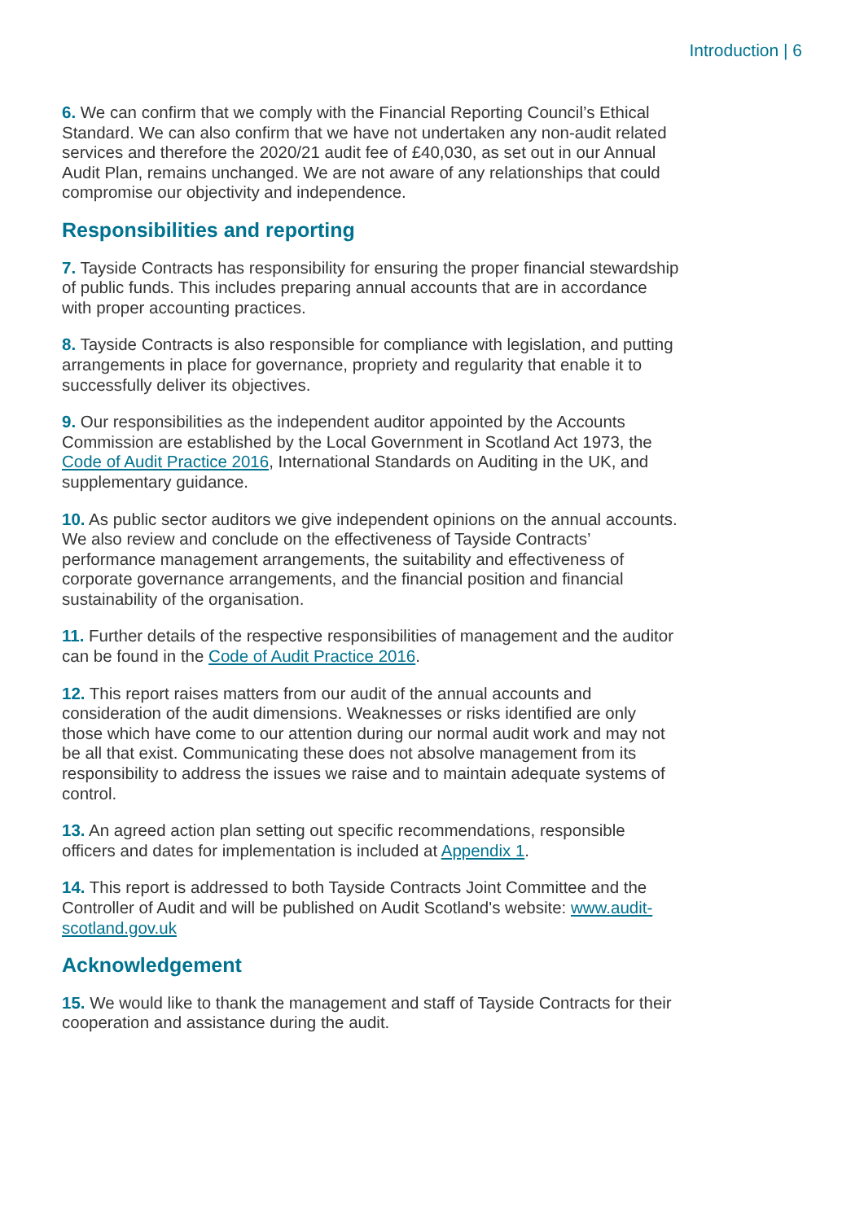Introduction | 6
6. We can confirm that we comply with the Financial Reporting Council’s Ethical Standard. We can also confirm that we have not undertaken any non-audit related services and therefore the 2020/21 audit fee of £40,030, as set out in our Annual Audit Plan, remains unchanged. We are not aware of any relationships that could compromise our objectivity and independence.
Responsibilities and reporting
7. Tayside Contracts has responsibility for ensuring the proper financial stewardship of public funds. This includes preparing annual accounts that are in accordance with proper accounting practices.
8. Tayside Contracts is also responsible for compliance with legislation, and putting arrangements in place for governance, propriety and regularity that enable it to successfully deliver its objectives.
9. Our responsibilities as the independent auditor appointed by the Accounts Commission are established by the Local Government in Scotland Act 1973, the Code of Audit Practice 2016, International Standards on Auditing in the UK, and supplementary guidance.
10. As public sector auditors we give independent opinions on the annual accounts. We also review and conclude on the effectiveness of Tayside Contracts’ performance management arrangements, the suitability and effectiveness of corporate governance arrangements, and the financial position and financial sustainability of the organisation.
11. Further details of the respective responsibilities of management and the auditor can be found in the Code of Audit Practice 2016.
12. This report raises matters from our audit of the annual accounts and consideration of the audit dimensions. Weaknesses or risks identified are only those which have come to our attention during our normal audit work and may not be all that exist. Communicating these does not absolve management from its responsibility to address the issues we raise and to maintain adequate systems of control.
13. An agreed action plan setting out specific recommendations, responsible officers and dates for implementation is included at Appendix 1.
14. This report is addressed to both Tayside Contracts Joint Committee and the Controller of Audit and will be published on Audit Scotland's website: www.audit-scotland.gov.uk
Acknowledgement
15. We would like to thank the management and staff of Tayside Contracts for their cooperation and assistance during the audit.